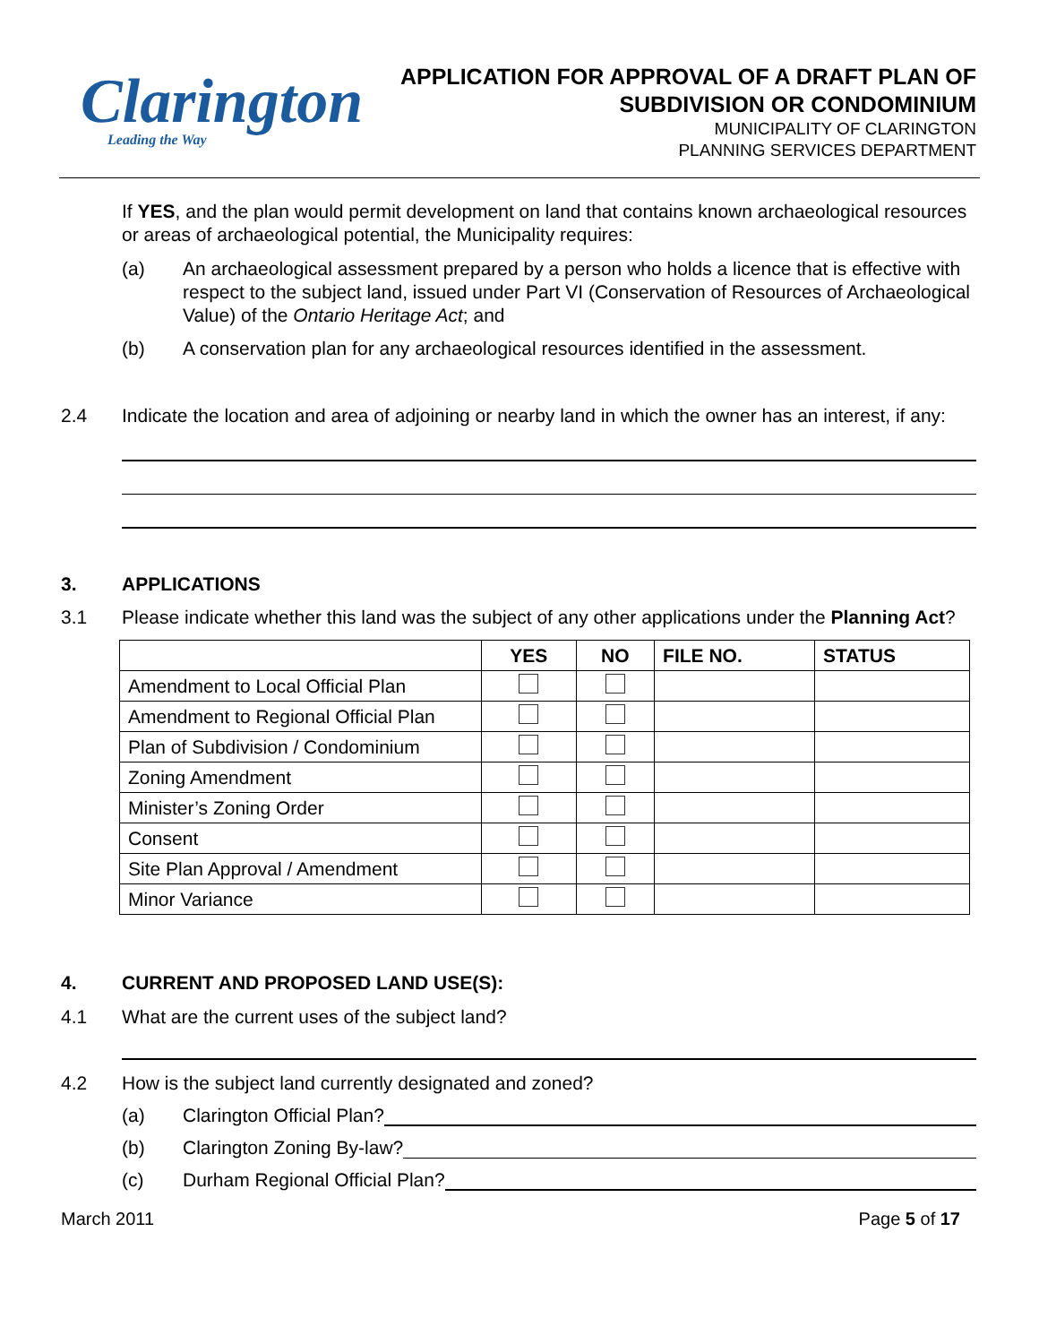Clarington
Leading the Way
APPLICATION FOR APPROVAL OF A DRAFT PLAN OF
SUBDIVISION OR CONDOMINIUM
MUNICIPALITY OF CLARINGTON
PLANNING SERVICES DEPARTMENT
If YES, and the plan would permit development on land that contains known archaeological resources or areas of archaeological potential, the Municipality requires:
(a) An archaeological assessment prepared by a person who holds a licence that is effective with respect to the subject land, issued under Part VI (Conservation of Resources of Archaeological Value) of the Ontario Heritage Act; and
(b) A conservation plan for any archaeological resources identified in the assessment.
2.4 Indicate the location and area of adjoining or nearby land in which the owner has an interest, if any:
3. APPLICATIONS
3.1 Please indicate whether this land was the subject of any other applications under the Planning Act?
| | YES | NO | FILE NO. | STATUS |
| --- | --- | --- | --- | --- |
| Amendment to Local Official Plan | | | | |
| Amendment to Regional Official Plan | | | | |
| Plan of Subdivision / Condominium | | | | |
| Zoning Amendment | | | | |
| Minister’s Zoning Order | | | | |
| Consent | | | | |
| Site Plan Approval / Amendment | | | | |
| Minor Variance | | | | |
4. CURRENT AND PROPOSED LAND USE(S):
4.1 What are the current uses of the subject land?
4.2 How is the subject land currently designated and zoned?
(a) Clarington Official Plan?
(b) Clarington Zoning By-law?
(c) Durham Regional Official Plan?
March 2011 Page 5 of 17